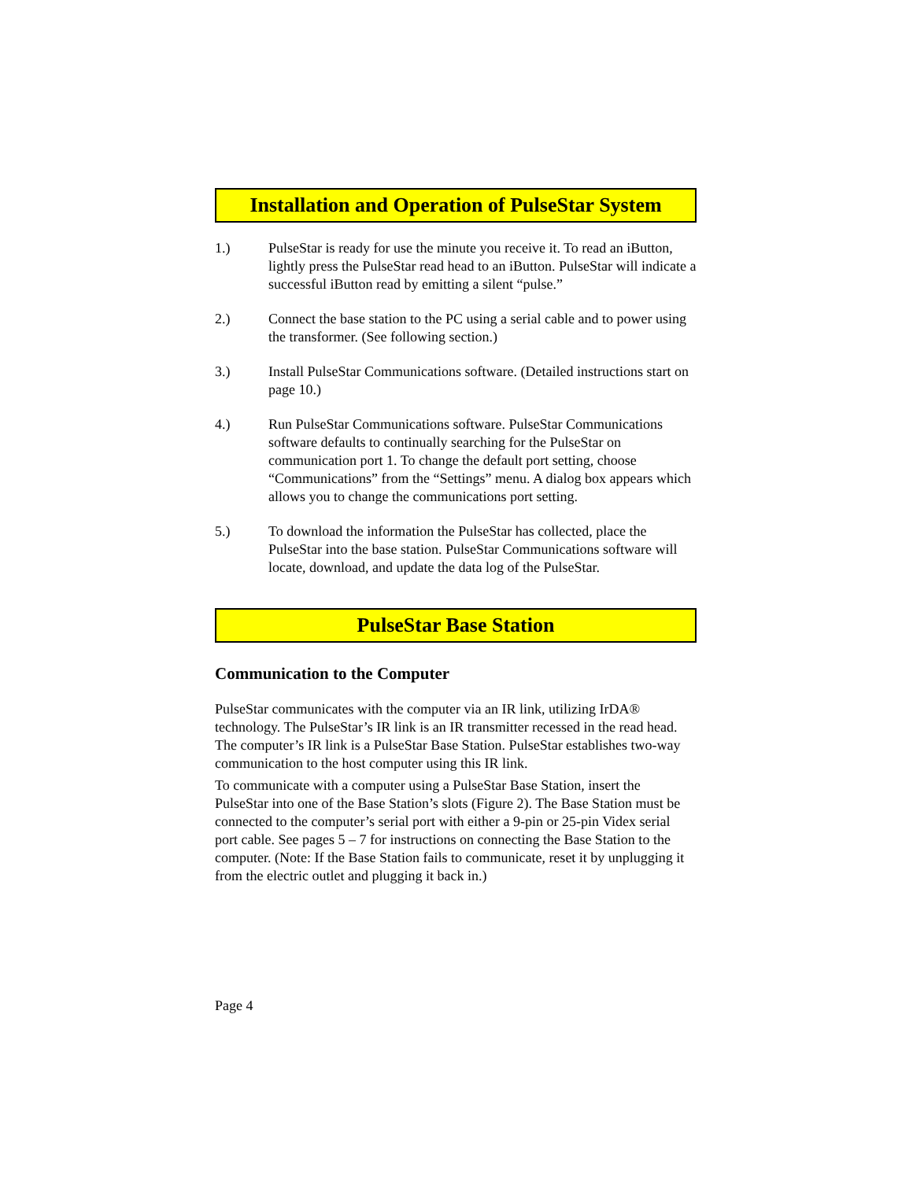Installation and Operation of PulseStar System
1.) PulseStar is ready for use the minute you receive it. To read an iButton, lightly press the PulseStar read head to an iButton. PulseStar will indicate a successful iButton read by emitting a silent “pulse.”
2.) Connect the base station to the PC using a serial cable and to power using the transformer. (See following section.)
3.) Install PulseStar Communications software. (Detailed instructions start on page 10.)
4.) Run PulseStar Communications software. PulseStar Communications software defaults to continually searching for the PulseStar on communication port 1. To change the default port setting, choose “Communications” from the “Settings” menu. A dialog box appears which allows you to change the communications port setting.
5.) To download the information the PulseStar has collected, place the PulseStar into the base station. PulseStar Communications software will locate, download, and update the data log of the PulseStar.
PulseStar Base Station
Communication to the Computer
PulseStar communicates with the computer via an IR link, utilizing IrDA® technology. The PulseStar’s IR link is an IR transmitter recessed in the read head. The computer’s IR link is a PulseStar Base Station. PulseStar establishes two-way communication to the host computer using this IR link.
To communicate with a computer using a PulseStar Base Station, insert the PulseStar into one of the Base Station’s slots (Figure 2). The Base Station must be connected to the computer’s serial port with either a 9-pin or 25-pin Videx serial port cable. See pages 5 – 7 for instructions on connecting the Base Station to the computer. (Note: If the Base Station fails to communicate, reset it by unplugging it from the electric outlet and plugging it back in.)
Page 4